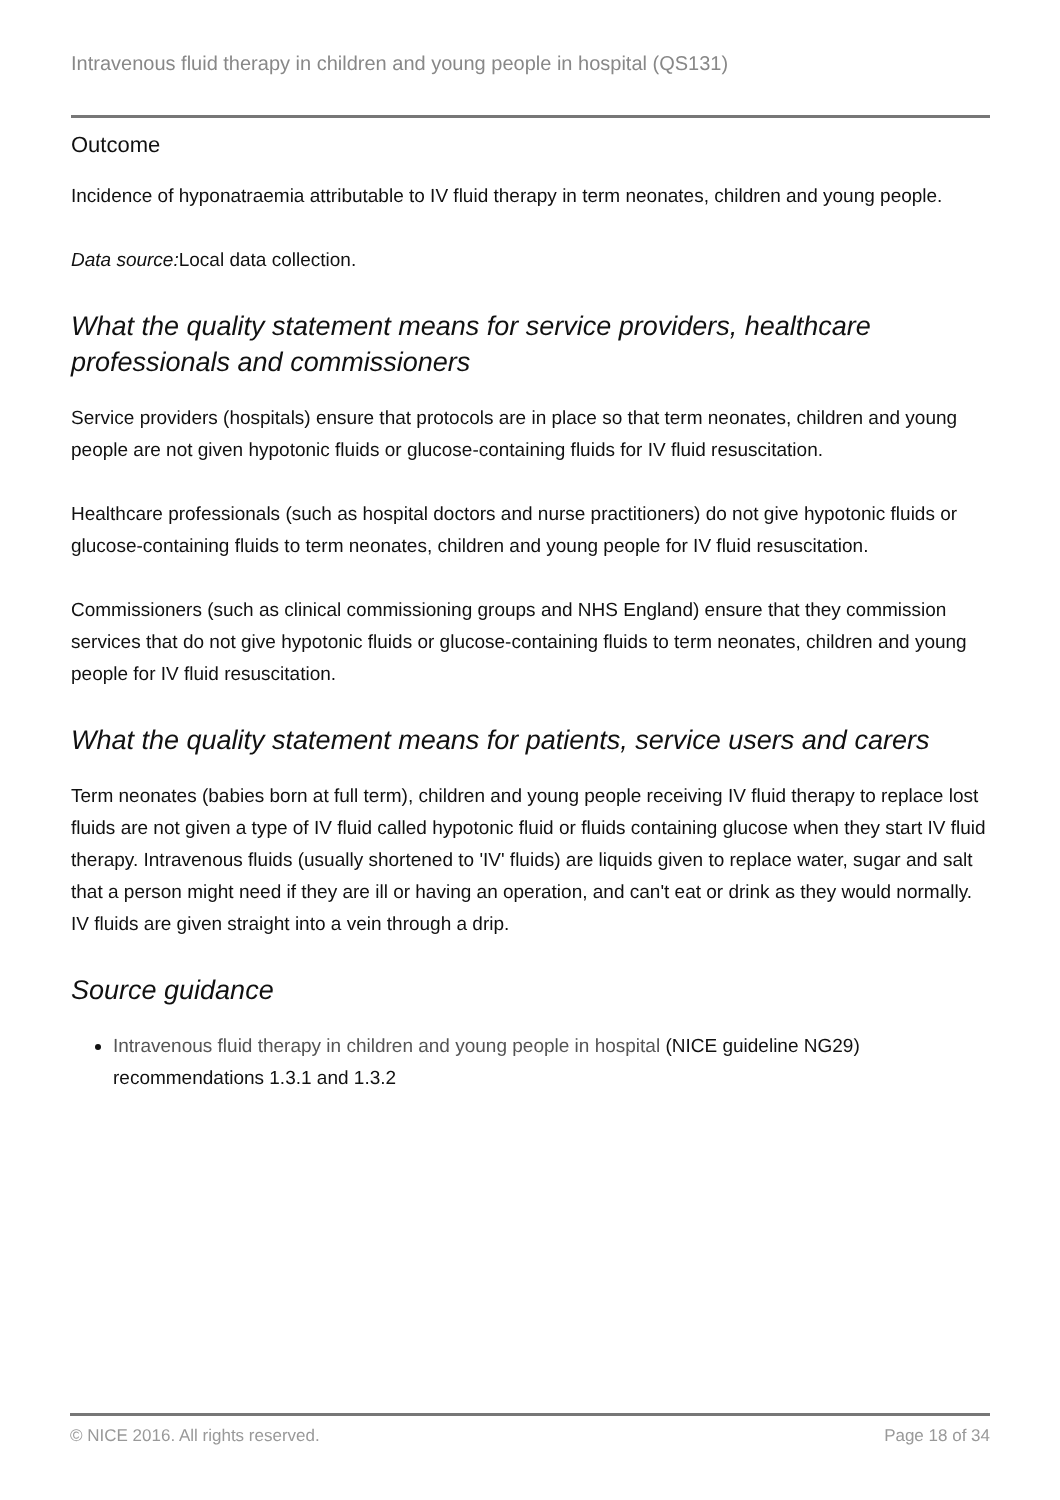Intravenous fluid therapy in children and young people in hospital (QS131)
Outcome
Incidence of hyponatraemia attributable to IV fluid therapy in term neonates, children and young people.
Data source: Local data collection.
What the quality statement means for service providers, healthcare professionals and commissioners
Service providers (hospitals) ensure that protocols are in place so that term neonates, children and young people are not given hypotonic fluids or glucose-containing fluids for IV fluid resuscitation.
Healthcare professionals (such as hospital doctors and nurse practitioners) do not give hypotonic fluids or glucose-containing fluids to term neonates, children and young people for IV fluid resuscitation.
Commissioners (such as clinical commissioning groups and NHS England) ensure that they commission services that do not give hypotonic fluids or glucose-containing fluids to term neonates, children and young people for IV fluid resuscitation.
What the quality statement means for patients, service users and carers
Term neonates (babies born at full term), children and young people receiving IV fluid therapy to replace lost fluids are not given a type of IV fluid called hypotonic fluid or fluids containing glucose when they start IV fluid therapy. Intravenous fluids (usually shortened to 'IV' fluids) are liquids given to replace water, sugar and salt that a person might need if they are ill or having an operation, and can't eat or drink as they would normally. IV fluids are given straight into a vein through a drip.
Source guidance
Intravenous fluid therapy in children and young people in hospital (NICE guideline NG29) recommendations 1.3.1 and 1.3.2
© NICE 2016. All rights reserved. Page 18 of 34